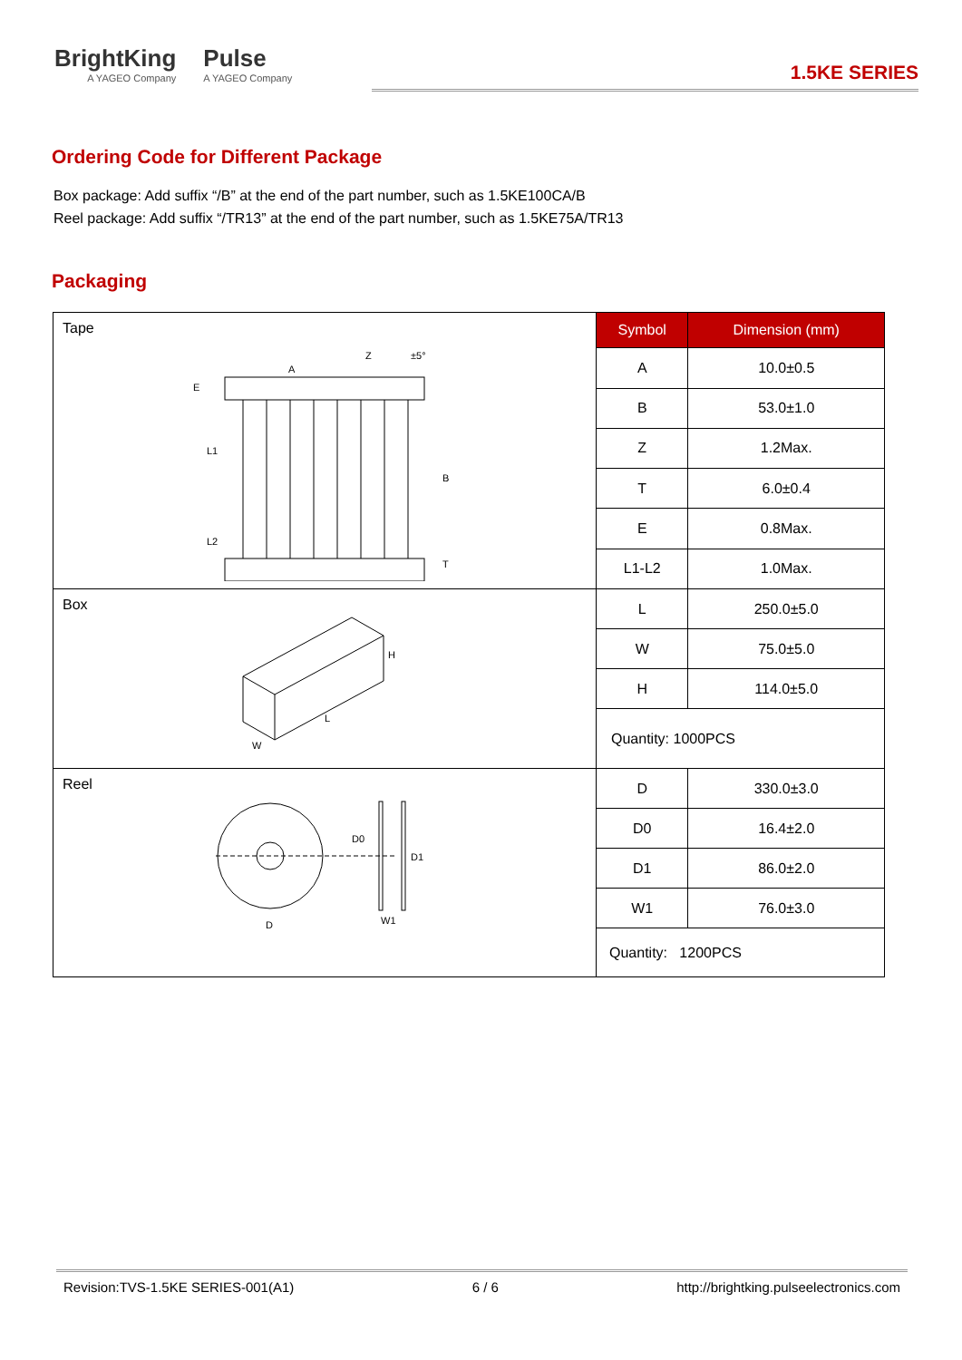BrightKing
A YAGEO Company
Pulse
A YAGEO Company
1.5KE SERIES
Ordering Code for Different Package
Box package: Add suffix “/B” at the end of the part number, such as 1.5KE100CA/B
Reel package: Add suffix “/TR13” at the end of the part number, such as 1.5KE75A/TR13
Packaging
| Tape E L1 L2 B T A Z ±5° | Symbol | Dimension (mm) |
| | A | 10.0±0.5 |
| | B | 53.0±1.0 |
| | Z | 1.2Max. |
| | T | 6.0±0.4 |
| | E | 0.8Max. |
| | L1-L2 | 1.0Max. |
| Box H L W | L | 250.0±5.0 |
| | W | 75.0±5.0 |
| | H | 114.0±5.0 |
| | Quantity: 1000PCS | |
| Reel D D0 D1 W1 | D | 330.0±3.0 |
| | D0 | 16.4±2.0 |
| | D1 | 86.0±2.0 |
| | W1 | 76.0±3.0 |
| | Quantity: 1200PCS | |
Revision:TVS-1.5KE SERIES-001(A1) 6 / 6 http://brightking.pulseelectronics.com